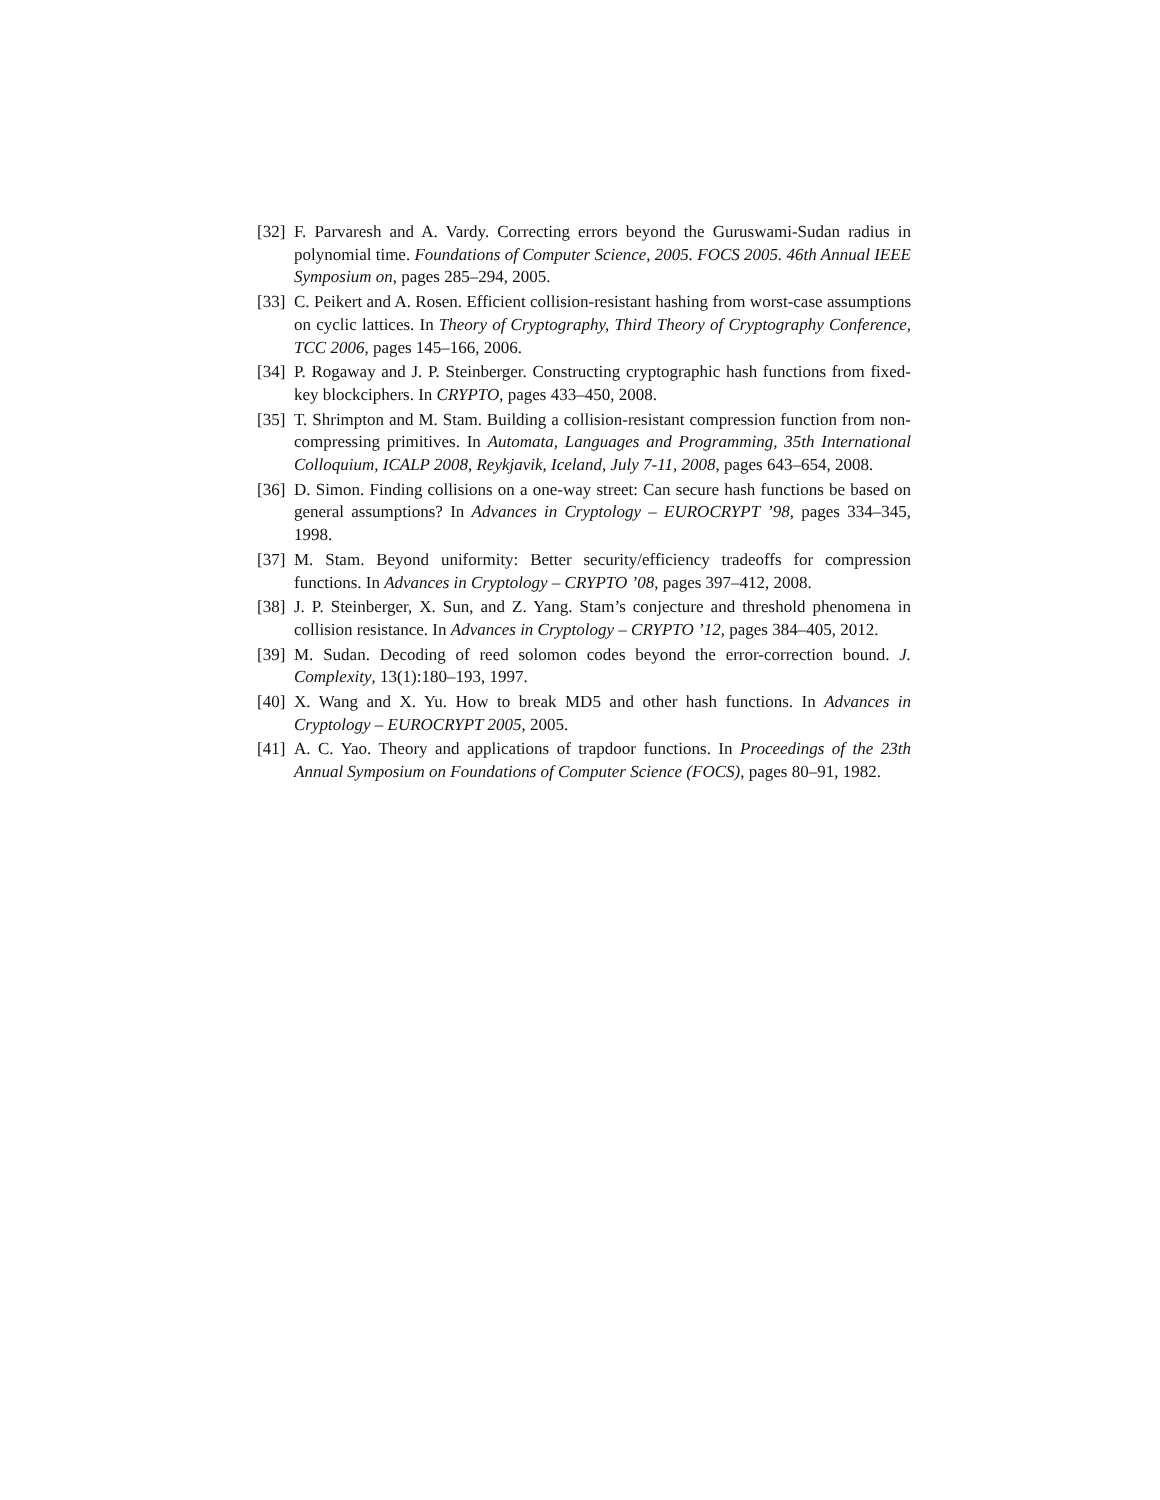[32] F. Parvaresh and A. Vardy. Correcting errors beyond the Guruswami-Sudan radius in polynomial time. Foundations of Computer Science, 2005. FOCS 2005. 46th Annual IEEE Symposium on, pages 285–294, 2005.
[33] C. Peikert and A. Rosen. Efficient collision-resistant hashing from worst-case assumptions on cyclic lattices. In Theory of Cryptography, Third Theory of Cryptography Conference, TCC 2006, pages 145–166, 2006.
[34] P. Rogaway and J. P. Steinberger. Constructing cryptographic hash functions from fixed-key blockciphers. In CRYPTO, pages 433–450, 2008.
[35] T. Shrimpton and M. Stam. Building a collision-resistant compression function from non-compressing primitives. In Automata, Languages and Programming, 35th International Colloquium, ICALP 2008, Reykjavik, Iceland, July 7-11, 2008, pages 643–654, 2008.
[36] D. Simon. Finding collisions on a one-way street: Can secure hash functions be based on general assumptions? In Advances in Cryptology – EUROCRYPT ’98, pages 334–345, 1998.
[37] M. Stam. Beyond uniformity: Better security/efficiency tradeoffs for compression functions. In Advances in Cryptology – CRYPTO ’08, pages 397–412, 2008.
[38] J. P. Steinberger, X. Sun, and Z. Yang. Stam’s conjecture and threshold phenomena in collision resistance. In Advances in Cryptology – CRYPTO ’12, pages 384–405, 2012.
[39] M. Sudan. Decoding of reed solomon codes beyond the error-correction bound. J. Complexity, 13(1):180–193, 1997.
[40] X. Wang and X. Yu. How to break MD5 and other hash functions. In Advances in Cryptology – EUROCRYPT 2005, 2005.
[41] A. C. Yao. Theory and applications of trapdoor functions. In Proceedings of the 23th Annual Symposium on Foundations of Computer Science (FOCS), pages 80–91, 1982.